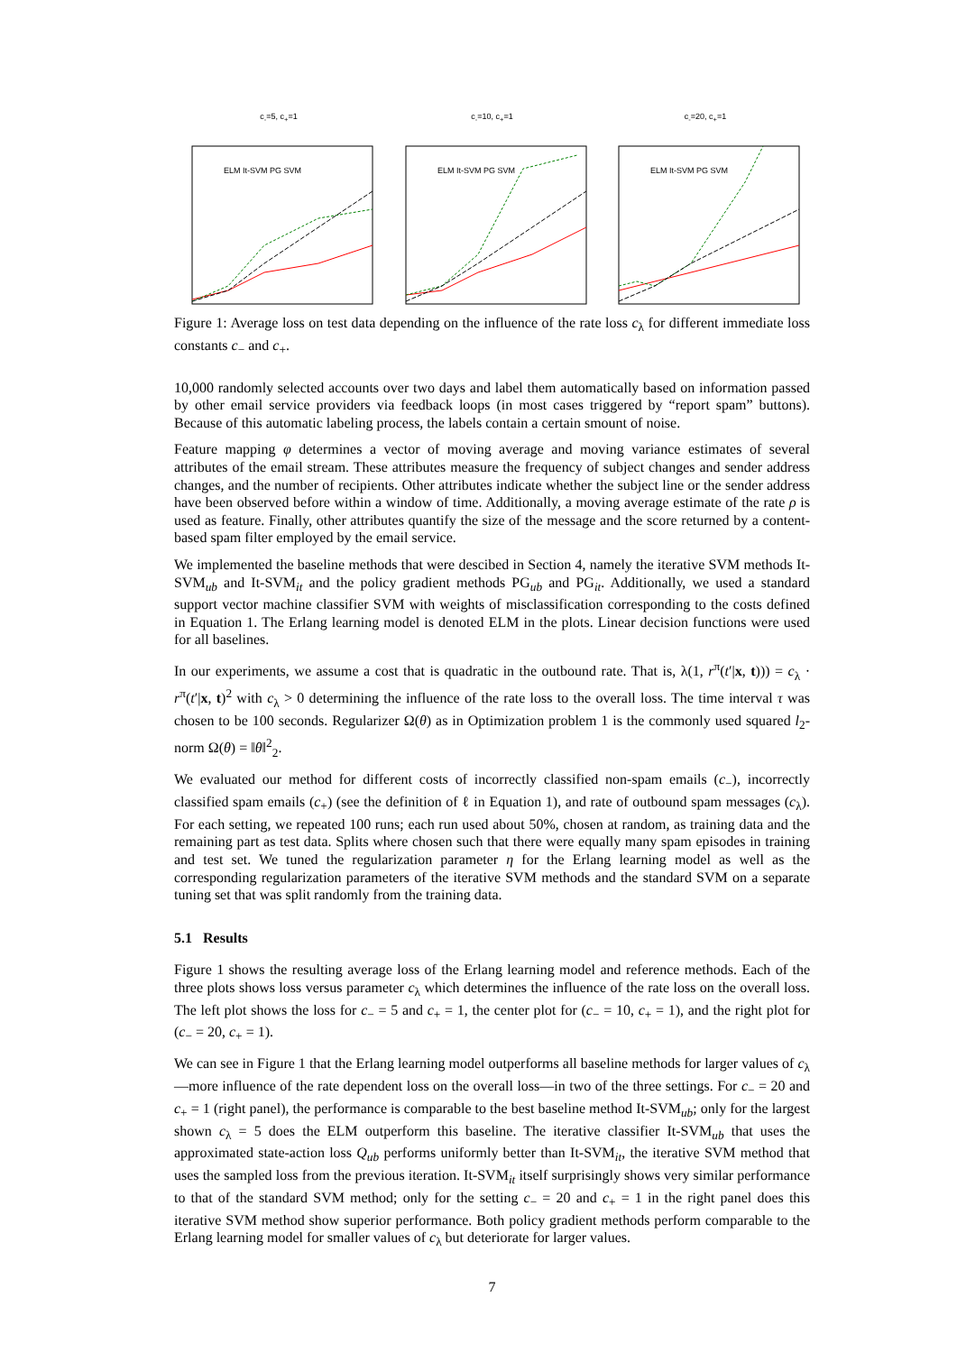c<sub>-</sub>=5, c<sub>+</sub>=1
ELM It-SVM PG SVM
c<sub>-</sub>=10, c<sub>+</sub>=1
ELM It-SVM PG SVM
c<sub>-</sub>=20, c<sub>+</sub>=1
ELM It-SVM PG SVM
Figure 1: Average loss on test data depending on the influence of the rate loss c<sub>λ</sub> for different immediate loss constants c<sub>−</sub> and c<sub>+</sub>.
10,000 randomly selected accounts over two days and label them automatically based on information passed by other email service providers via feedback loops (in most cases triggered by “report spam” buttons). Because of this automatic labeling process, the labels contain a certain smount of noise.
Feature mapping φ determines a vector of moving average and moving variance estimates of several attributes of the email stream. These attributes measure the frequency of subject changes and sender address changes, and the number of recipients. Other attributes indicate whether the subject line or the sender address have been observed before within a window of time. Additionally, a moving average estimate of the rate ρ is used as feature. Finally, other attributes quantify the size of the message and the score returned by a content-based spam filter employed by the email service.
We implemented the baseline methods that were descibed in Section 4, namely the iterative SVM methods It-SVM<sub>ub</sub> and It-SVM<sub>it</sub> and the policy gradient methods PG<sub>ub</sub> and PG<sub>it</sub>. Additionally, we used a standard support vector machine classifier SVM with weights of misclassification corresponding to the costs defined in Equation 1. The Erlang learning model is denoted ELM in the plots. Linear decision functions were used for all baselines.
In our experiments, we assume a cost that is quadratic in the outbound rate. That is, λ(1, r<sup>π</sup>(t′|x, t))) = c<sub>λ</sub> · r<sup>π</sup>(t′|x, t)<sup>2</sup> with c<sub>λ</sub> > 0 determining the influence of the rate loss to the overall loss. The time interval τ was chosen to be 100 seconds. Regularizer Ω(θ) as in Optimization problem 1 is the commonly used squared l<sub>2</sub>-norm Ω(θ) = ‖θ‖<sup>2</sup><sub>2</sub>.
We evaluated our method for different costs of incorrectly classified non-spam emails (c<sub>−</sub>), incorrectly classified spam emails (c<sub>+</sub>) (see the definition of ℓ in Equation 1), and rate of outbound spam messages (c<sub>λ</sub>). For each setting, we repeated 100 runs; each run used about 50%, chosen at random, as training data and the remaining part as test data. Splits where chosen such that there were equally many spam episodes in training and test set. We tuned the regularization parameter η for the Erlang learning model as well as the corresponding regularization parameters of the iterative SVM methods and the standard SVM on a separate tuning set that was split randomly from the training data.
5.1 Results
Figure 1 shows the resulting average loss of the Erlang learning model and reference methods. Each of the three plots shows loss versus parameter c<sub>λ</sub> which determines the influence of the rate loss on the overall loss. The left plot shows the loss for c<sub>−</sub> = 5 and c<sub>+</sub> = 1, the center plot for (c<sub>−</sub> = 10, c<sub>+</sub> = 1), and the right plot for (c<sub>−</sub> = 20, c<sub>+</sub> = 1).
We can see in Figure 1 that the Erlang learning model outperforms all baseline methods for larger values of c<sub>λ</sub>—more influence of the rate dependent loss on the overall loss—in two of the three settings. For c<sub>−</sub> = 20 and c<sub>+</sub> = 1 (right panel), the performance is comparable to the best baseline method It-SVM<sub>ub</sub>; only for the largest shown c<sub>λ</sub> = 5 does the ELM outperform this baseline. The iterative classifier It-SVM<sub>ub</sub> that uses the approximated state-action loss Q<sub>ub</sub> performs uniformly better than It-SVM<sub>it</sub>, the iterative SVM method that uses the sampled loss from the previous iteration. It-SVM<sub>it</sub> itself surprisingly shows very similar performance to that of the standard SVM method; only for the setting c<sub>−</sub> = 20 and c<sub>+</sub> = 1 in the right panel does this iterative SVM method show superior performance. Both policy gradient methods perform comparable to the Erlang learning model for smaller values of c<sub>λ</sub> but deteriorate for larger values.
7